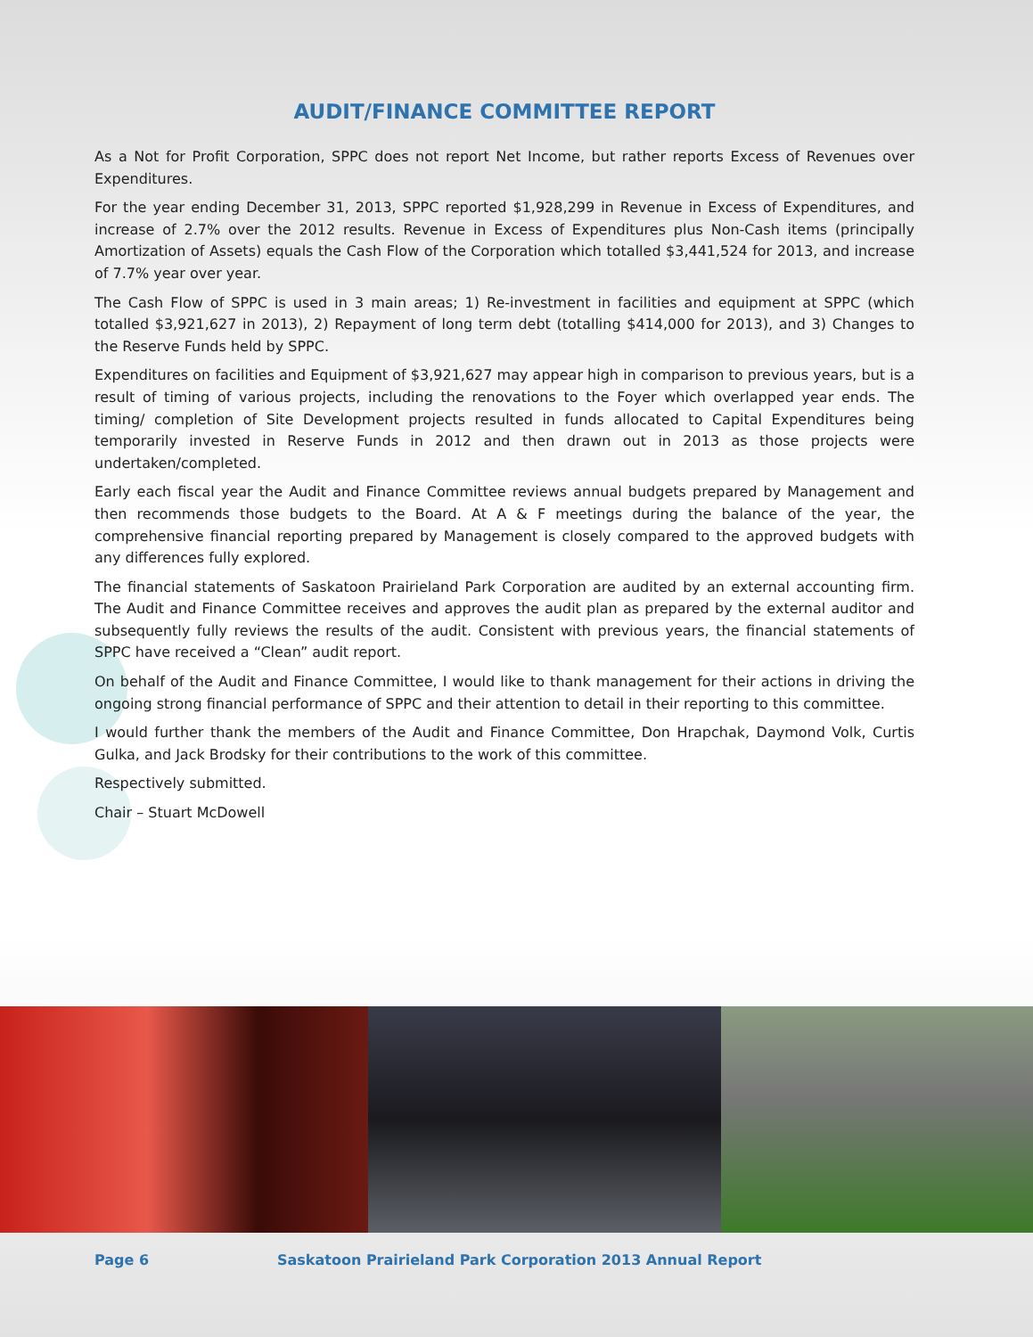AUDIT/FINANCE COMMITTEE REPORT
As a Not for Profit Corporation, SPPC does not report Net Income, but rather reports Excess of Revenues over Expenditures.
For the year ending December 31, 2013, SPPC reported $1,928,299 in Revenue in Excess of Expenditures, and increase of 2.7% over the 2012 results. Revenue in Excess of Expenditures plus Non-Cash items (principally Amortization of Assets) equals the Cash Flow of the Corporation which totalled $3,441,524 for 2013, and increase of 7.7% year over year.
The Cash Flow of SPPC is used in 3 main areas; 1) Re-investment in facilities and equipment at SPPC (which totalled $3,921,627 in 2013), 2) Repayment of long term debt (totalling $414,000 for 2013), and 3) Changes to the Reserve Funds held by SPPC.
Expenditures on facilities and Equipment of $3,921,627 may appear high in comparison to previous years, but is a result of timing of various projects, including the renovations to the Foyer which overlapped year ends. The timing/ completion of Site Development projects resulted in funds allocated to Capital Expenditures being temporarily invested in Reserve Funds in 2012 and then drawn out in 2013 as those projects were undertaken/completed.
Early each fiscal year the Audit and Finance Committee reviews annual budgets prepared by Management and then recommends those budgets to the Board. At A & F meetings during the balance of the year, the comprehensive financial reporting prepared by Management is closely compared to the approved budgets with any differences fully explored.
The financial statements of Saskatoon Prairieland Park Corporation are audited by an external accounting firm. The Audit and Finance Committee receives and approves the audit plan as prepared by the external auditor and subsequently fully reviews the results of the audit. Consistent with previous years, the financial statements of SPPC have received a “Clean” audit report.
On behalf of the Audit and Finance Committee, I would like to thank management for their actions in driving the ongoing strong financial performance of SPPC and their attention to detail in their reporting to this committee.
I would further thank the members of the Audit and Finance Committee, Don Hrapchak, Daymond Volk, Curtis Gulka, and Jack Brodsky for their contributions to the work of this committee.
Respectively submitted.
Chair – Stuart McDowell
Page 6 Saskatoon Prairieland Park Corporation 2013 Annual Report